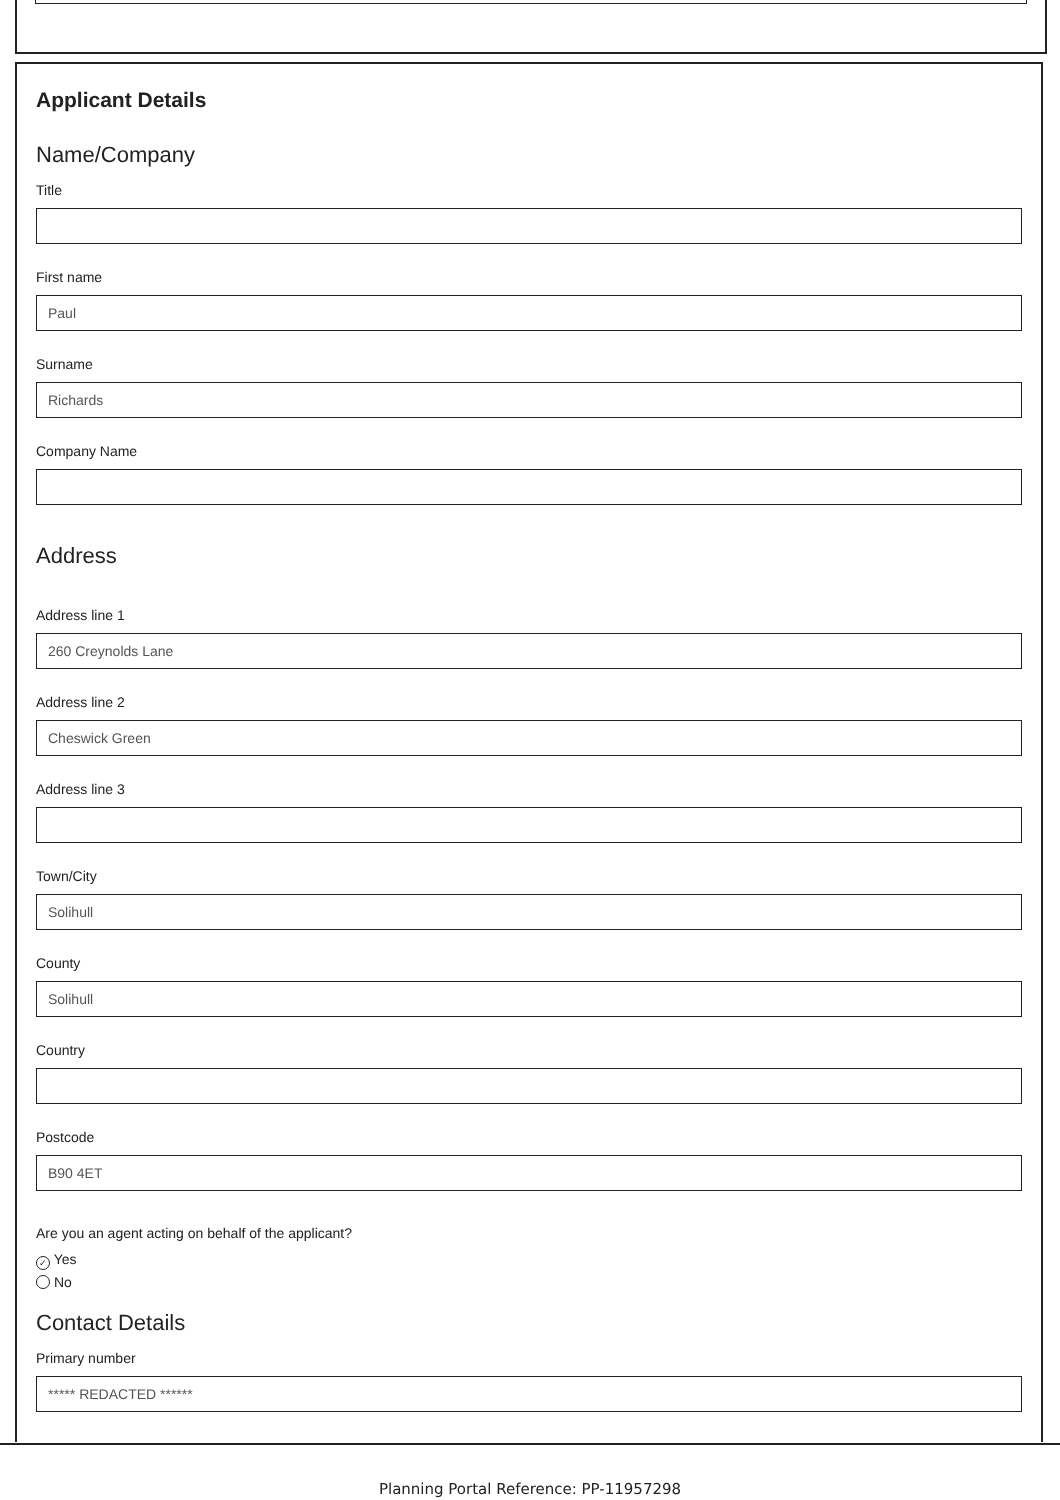Applicant Details
Name/Company
Title
First name
Paul
Surname
Richards
Company Name
Address
Address line 1
260 Creynolds Lane
Address line 2
Cheswick Green
Address line 3
Town/City
Solihull
County
Solihull
Country
Postcode
B90 4ET
Are you an agent acting on behalf of the applicant?
✓ Yes
No
Contact Details
Primary number
***** REDACTED ******
Planning Portal Reference: PP-11957298